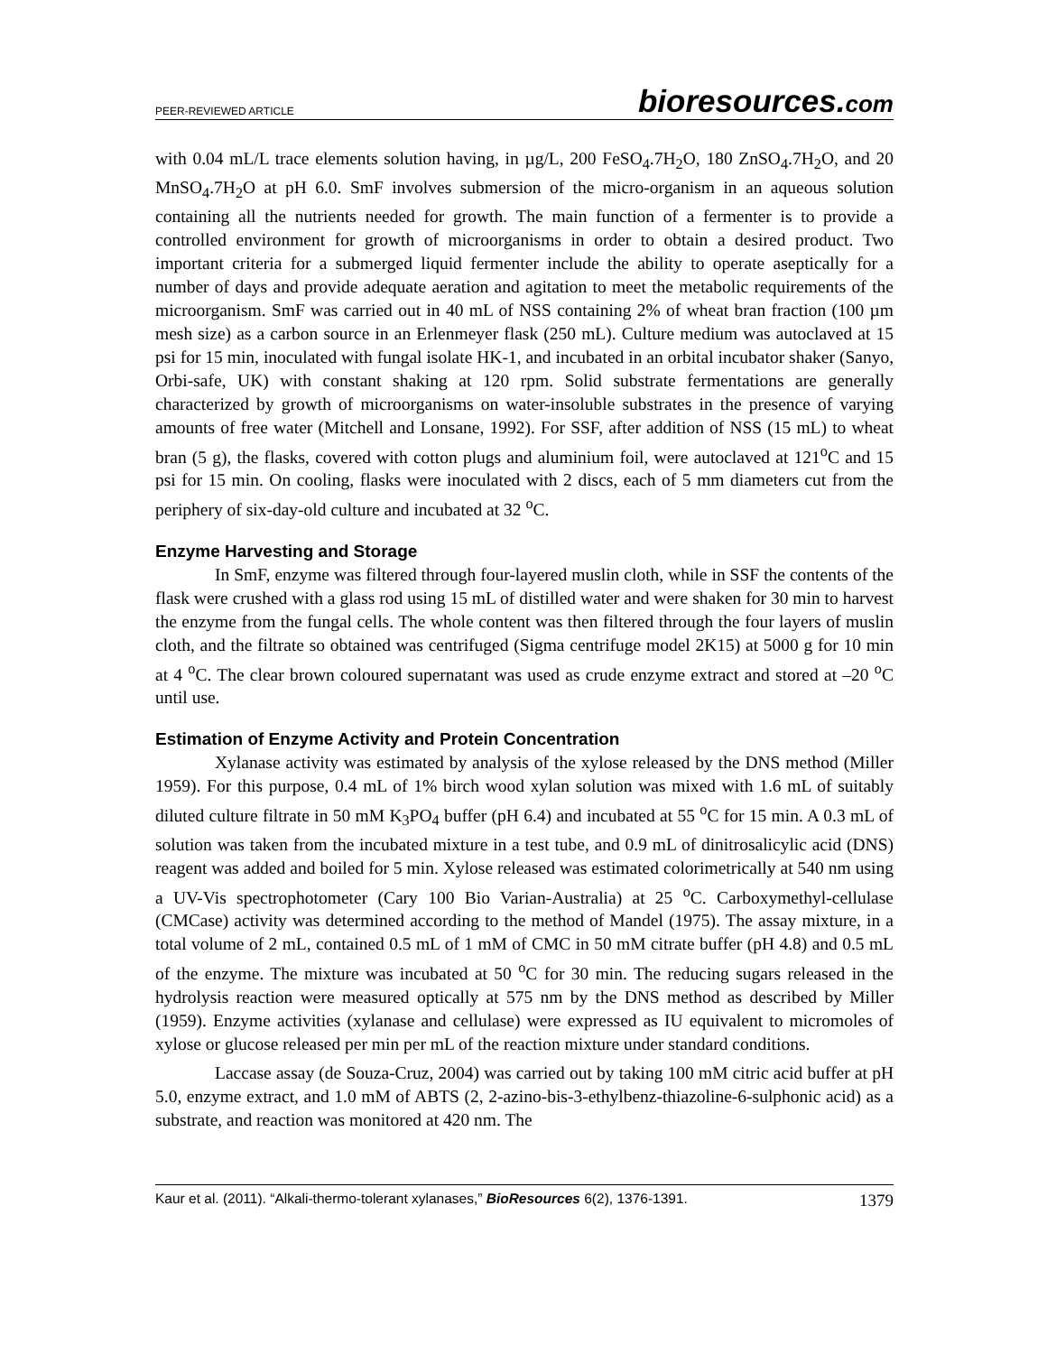PEER-REVIEWED ARTICLE
bioresources.com
with 0.04 mL/L trace elements solution having, in µg/L, 200 FeSO<sub>4</sub>.7H<sub>2</sub>O, 180 ZnSO<sub>4</sub>.7H<sub>2</sub>O, and 20 MnSO<sub>4</sub>.7H<sub>2</sub>O at pH 6.0. SmF involves submersion of the micro-organism in an aqueous solution containing all the nutrients needed for growth. The main function of a fermenter is to provide a controlled environment for growth of microorganisms in order to obtain a desired product. Two important criteria for a submerged liquid fermenter include the ability to operate aseptically for a number of days and provide adequate aeration and agitation to meet the metabolic requirements of the microorganism. SmF was carried out in 40 mL of NSS containing 2% of wheat bran fraction (100 µm mesh size) as a carbon source in an Erlenmeyer flask (250 mL). Culture medium was autoclaved at 15 psi for 15 min, inoculated with fungal isolate HK-1, and incubated in an orbital incubator shaker (Sanyo, Orbi-safe, UK) with constant shaking at 120 rpm. Solid substrate fermentations are generally characterized by growth of microorganisms on water-insoluble substrates in the presence of varying amounts of free water (Mitchell and Lonsane, 1992). For SSF, after addition of NSS (15 mL) to wheat bran (5 g), the flasks, covered with cotton plugs and aluminium foil, were autoclaved at 121<sup>o</sup>C and 15 psi for 15 min. On cooling, flasks were inoculated with 2 discs, each of 5 mm diameters cut from the periphery of six-day-old culture and incubated at 32 <sup>o</sup>C.
Enzyme Harvesting and Storage
In SmF, enzyme was filtered through four-layered muslin cloth, while in SSF the contents of the flask were crushed with a glass rod using 15 mL of distilled water and were shaken for 30 min to harvest the enzyme from the fungal cells. The whole content was then filtered through the four layers of muslin cloth, and the filtrate so obtained was centrifuged (Sigma centrifuge model 2K15) at 5000 g for 10 min at 4 <sup>o</sup>C. The clear brown coloured supernatant was used as crude enzyme extract and stored at –20 <sup>o</sup>C until use.
Estimation of Enzyme Activity and Protein Concentration
Xylanase activity was estimated by analysis of the xylose released by the DNS method (Miller 1959). For this purpose, 0.4 mL of 1% birch wood xylan solution was mixed with 1.6 mL of suitably diluted culture filtrate in 50 mM K<sub>3</sub>PO<sub>4</sub> buffer (pH 6.4) and incubated at 55 <sup>o</sup>C for 15 min. A 0.3 mL of solution was taken from the incubated mixture in a test tube, and 0.9 mL of dinitrosalicylic acid (DNS) reagent was added and boiled for 5 min. Xylose released was estimated colorimetrically at 540 nm using a UV-Vis spectrophotometer (Cary 100 Bio Varian-Australia) at 25 <sup>o</sup>C. Carboxymethyl-cellulase (CMCase) activity was determined according to the method of Mandel (1975). The assay mixture, in a total volume of 2 mL, contained 0.5 mL of 1 mM of CMC in 50 mM citrate buffer (pH 4.8) and 0.5 mL of the enzyme. The mixture was incubated at 50 <sup>o</sup>C for 30 min. The reducing sugars released in the hydrolysis reaction were measured optically at 575 nm by the DNS method as described by Miller (1959). Enzyme activities (xylanase and cellulase) were expressed as IU equivalent to micromoles of xylose or glucose released per min per mL of the reaction mixture under standard conditions.
Laccase assay (de Souza-Cruz, 2004) was carried out by taking 100 mM citric acid buffer at pH 5.0, enzyme extract, and 1.0 mM of ABTS (2, 2-azino-bis-3-ethylbenz-thiazoline-6-sulphonic acid) as a substrate, and reaction was monitored at 420 nm. The
Kaur et al. (2011). “Alkali-thermo-tolerant xylanases,” BioResources 6(2), 1376-1391.
1379